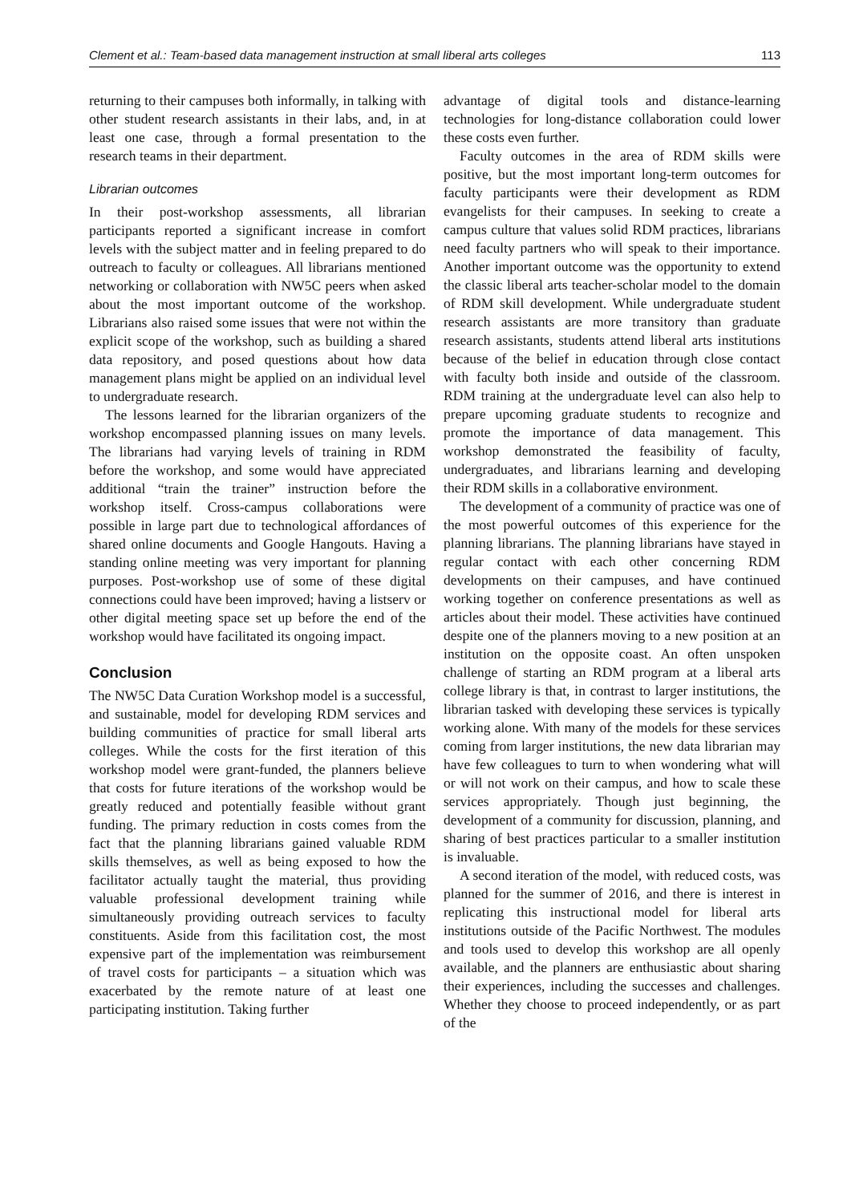Clement et al.: Team-based data management instruction at small liberal arts colleges 113
returning to their campuses both informally, in talking with other student research assistants in their labs, and, in at least one case, through a formal presentation to the research teams in their department.
Librarian outcomes
In their post-workshop assessments, all librarian participants reported a significant increase in comfort levels with the subject matter and in feeling prepared to do outreach to faculty or colleagues. All librarians mentioned networking or collaboration with NW5C peers when asked about the most important outcome of the workshop. Librarians also raised some issues that were not within the explicit scope of the workshop, such as building a shared data repository, and posed questions about how data management plans might be applied on an individual level to undergraduate research.
The lessons learned for the librarian organizers of the workshop encompassed planning issues on many levels. The librarians had varying levels of training in RDM before the workshop, and some would have appreciated additional “train the trainer” instruction before the workshop itself. Cross-campus collaborations were possible in large part due to technological affordances of shared online documents and Google Hangouts. Having a standing online meeting was very important for planning purposes. Post-workshop use of some of these digital connections could have been improved; having a listserv or other digital meeting space set up before the end of the workshop would have facilitated its ongoing impact.
Conclusion
The NW5C Data Curation Workshop model is a successful, and sustainable, model for developing RDM services and building communities of practice for small liberal arts colleges. While the costs for the first iteration of this workshop model were grant-funded, the planners believe that costs for future iterations of the workshop would be greatly reduced and potentially feasible without grant funding. The primary reduction in costs comes from the fact that the planning librarians gained valuable RDM skills themselves, as well as being exposed to how the facilitator actually taught the material, thus providing valuable professional development training while simultaneously providing outreach services to faculty constituents. Aside from this facilitation cost, the most expensive part of the implementation was reimbursement of travel costs for participants – a situation which was exacerbated by the remote nature of at least one participating institution. Taking further
advantage of digital tools and distance-learning technologies for long-distance collaboration could lower these costs even further.
Faculty outcomes in the area of RDM skills were positive, but the most important long-term outcomes for faculty participants were their development as RDM evangelists for their campuses. In seeking to create a campus culture that values solid RDM practices, librarians need faculty partners who will speak to their importance. Another important outcome was the opportunity to extend the classic liberal arts teacher-scholar model to the domain of RDM skill development. While undergraduate student research assistants are more transitory than graduate research assistants, students attend liberal arts institutions because of the belief in education through close contact with faculty both inside and outside of the classroom. RDM training at the undergraduate level can also help to prepare upcoming graduate students to recognize and promote the importance of data management. This workshop demonstrated the feasibility of faculty, undergraduates, and librarians learning and developing their RDM skills in a collaborative environment.
The development of a community of practice was one of the most powerful outcomes of this experience for the planning librarians. The planning librarians have stayed in regular contact with each other concerning RDM developments on their campuses, and have continued working together on conference presentations as well as articles about their model. These activities have continued despite one of the planners moving to a new position at an institution on the opposite coast. An often unspoken challenge of starting an RDM program at a liberal arts college library is that, in contrast to larger institutions, the librarian tasked with developing these services is typically working alone. With many of the models for these services coming from larger institutions, the new data librarian may have few colleagues to turn to when wondering what will or will not work on their campus, and how to scale these services appropriately. Though just beginning, the development of a community for discussion, planning, and sharing of best practices particular to a smaller institution is invaluable.
A second iteration of the model, with reduced costs, was planned for the summer of 2016, and there is interest in replicating this instructional model for liberal arts institutions outside of the Pacific Northwest. The modules and tools used to develop this workshop are all openly available, and the planners are enthusiastic about sharing their experiences, including the successes and challenges. Whether they choose to proceed independently, or as part of the